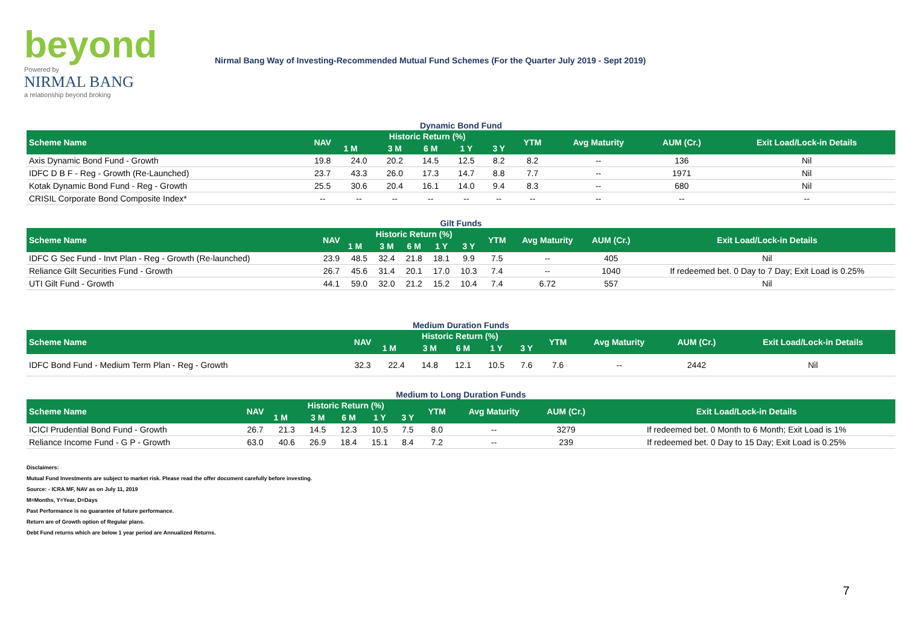beyond
Powered by
NIRMAL BANG
a relationship beyond broking
Nirmal Bang Way of Investing-Recommended Mutual Fund Schemes (For the Quarter July 2019 - Sept 2019)
Dynamic Bond Fund
| Scheme Name | NAV | Historic Return (%) | | | | | YTM | Avg Maturity | AUM (Cr.) | Exit Load/Lock-in Details |
| --- | --- | --- | --- | --- | --- | --- | --- | --- | --- | --- |
| | | 1 M | 3 M | 6 M | 1 Y | 3 Y | | | | |
| Axis Dynamic Bond Fund - Growth | 19.8 | 24.0 | 20.2 | 14.5 | 12.5 | 8.2 | 8.2 | -- | 136 | Nil |
| IDFC D B F - Reg - Growth (Re-Launched) | 23.7 | 43.3 | 26.0 | 17.3 | 14.7 | 8.8 | 7.7 | -- | 1971 | Nil |
| Kotak Dynamic Bond Fund - Reg - Growth | 25.5 | 30.6 | 20.4 | 16.1 | 14.0 | 9.4 | 8.3 | -- | 680 | Nil |
| CRISIL Corporate Bond Composite Index* | -- | -- | -- | -- | -- | -- | -- | -- | -- | -- |
Gilt Funds
| Scheme Name | NAV | Historic Return (%) | | | | | YTM | Avg Maturity | AUM (Cr.) | Exit Load/Lock-in Details |
| --- | --- | --- | --- | --- | --- | --- | --- | --- | --- | --- |
| | | 1 M | 3 M | 6 M | 1 Y | 3 Y | | | | |
| IDFC G Sec Fund - Invt Plan - Reg - Growth (Re-launched) | 23.9 | 48.5 | 32.4 | 21.8 | 18.1 | 9.9 | 7.5 | -- | 405 | Nil |
| Reliance Gilt Securities Fund - Growth | 26.7 | 45.6 | 31.4 | 20.1 | 17.0 | 10.3 | 7.4 | -- | 1040 | If redeemed bet. 0 Day to 7 Day; Exit Load is 0.25% |
| UTI Gilt Fund - Growth | 44.1 | 59.0 | 32.0 | 21.2 | 15.2 | 10.4 | 7.4 | 6.72 | 557 | Nil |
Medium Duration Funds
| Scheme Name | NAV | Historic Return (%) | | | | | YTM | Avg Maturity | AUM (Cr.) | Exit Load/Lock-in Details |
| --- | --- | --- | --- | --- | --- | --- | --- | --- | --- | --- |
| | | 1 M | 3 M | 6 M | 1 Y | 3 Y | | | | |
| IDFC Bond Fund - Medium Term Plan - Reg - Growth | 32.3 | 22.4 | 14.8 | 12.1 | 10.5 | 7.6 | 7.6 | -- | 2442 | Nil |
Medium to Long Duration Funds
| Scheme Name | NAV | Historic Return (%) | | | | | YTM | Avg Maturity | AUM (Cr.) | Exit Load/Lock-in Details |
| --- | --- | --- | --- | --- | --- | --- | --- | --- | --- | --- |
| | | 1 M | 3 M | 6 M | 1 Y | 3 Y | | | | |
| ICICI Prudential Bond Fund - Growth | 26.7 | 21.3 | 14.5 | 12.3 | 10.5 | 7.5 | 8.0 | -- | 3279 | If redeemed bet. 0 Month to 6 Month; Exit Load is 1% |
| Reliance Income Fund - G P - Growth | 63.0 | 40.6 | 26.9 | 18.4 | 15.1 | 8.4 | 7.2 | -- | 239 | If redeemed bet. 0 Day to 15 Day; Exit Load is 0.25% |
Disclaimers:
Mutual Fund Investments are subject to market risk. Please read the offer document carefully before investing.
Source: - ICRA MF, NAV as on July 11, 2019
M=Months, Y=Year, D=Days
Past Performance is no guarantee of future performance.
Return are of Growth option of Regular plans.
Debt Fund returns which are below 1 year period are Annualized Returns.
7